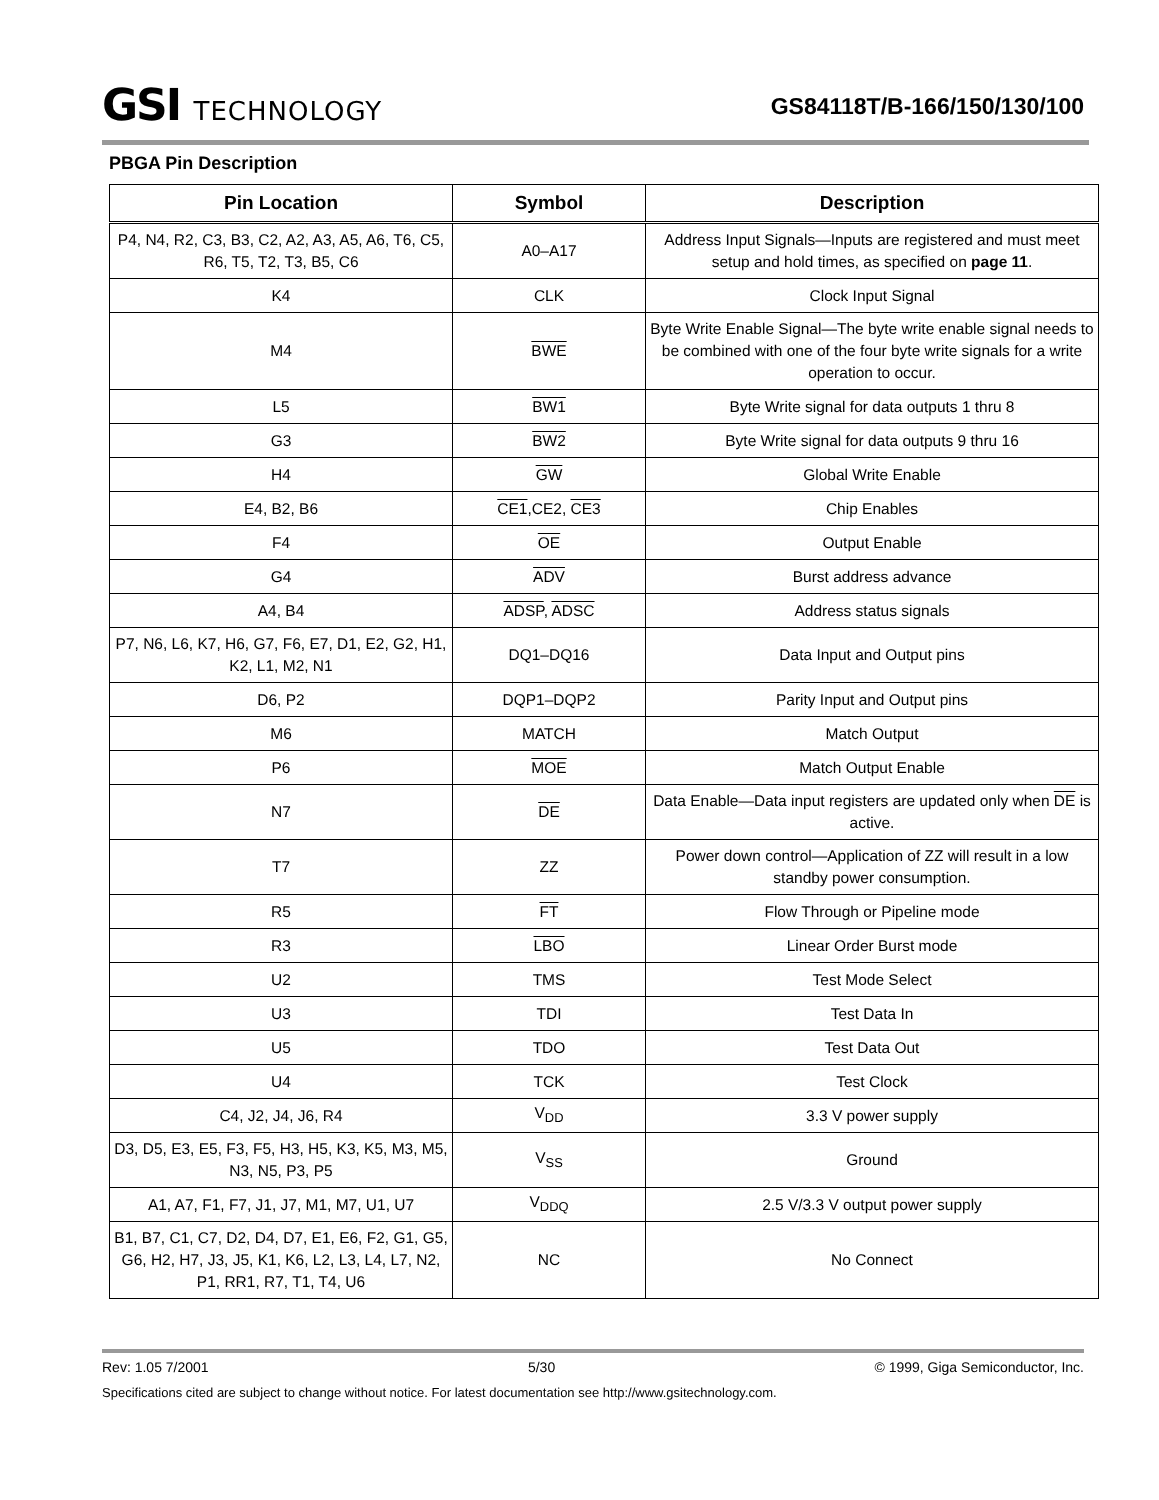GSI TECHNOLOGY
GS84118T/B-166/150/130/100
PBGA Pin Description
| Pin Location | Symbol | Description |
| --- | --- | --- |
| P4, N4, R2, C3, B3, C2, A2, A3, A5, A6, T6, C5, R6, T5, T2, T3, B5, C6 | A0–A17 | Address Input Signals—Inputs are registered and must meet setup and hold times, as specified on page 11 . |
| K4 | CLK | Clock Input Signal |
| M4 | BWE | Byte Write Enable Signal—The byte write enable signal needs to be combined with one of the four byte write signals for a write operation to occur. |
| L5 | BW1 | Byte Write signal for data outputs 1 thru 8 |
| G3 | BW2 | Byte Write signal for data outputs 9 thru 16 |
| H4 | GW | Global Write Enable |
| E4, B2, B6 | CE1 ,CE2, CE3 | Chip Enables |
| F4 | OE | Output Enable |
| G4 | ADV | Burst address advance |
| A4, B4 | ADSP , ADSC | Address status signals |
| P7, N6, L6, K7, H6, G7, F6, E7, D1, E2, G2, H1, K2, L1, M2, N1 | DQ1–DQ16 | Data Input and Output pins |
| D6, P2 | DQP1–DQP2 | Parity Input and Output pins |
| M6 | MATCH | Match Output |
| P6 | MOE | Match Output Enable |
| N7 | DE | Data Enable—Data input registers are updated only when DE is active. |
| T7 | ZZ | Power down control—Application of ZZ will result in a low standby power consumption. |
| R5 | FT | Flow Through or Pipeline mode |
| R3 | LBO | Linear Order Burst mode |
| U2 | TMS | Test Mode Select |
| U3 | TDI | Test Data In |
| U5 | TDO | Test Data Out |
| U4 | TCK | Test Clock |
| C4, J2, J4, J6, R4 | V<sub>DD</sub> | 3.3 V power supply |
| D3, D5, E3, E5, F3, F5, H3, H5, K3, K5, M3, M5, N3, N5, P3, P5 | V<sub>SS</sub> | Ground |
| A1, A7, F1, F7, J1, J7, M1, M7, U1, U7 | V<sub>DDQ</sub> | 2.5 V/3.3 V output power supply |
| B1, B7, C1, C7, D2, D4, D7, E1, E6, F2, G1, G5, G6, H2, H7, J3, J5, K1, K6, L2, L3, L4, L7, N2, P1, RR1, R7, T1, T4, U6 | NC | No Connect |
Rev: 1.05 7/2001 5/30 © 1999, Giga Semiconductor, Inc.
Specifications cited are subject to change without notice. For latest documentation see http://www.gsitechnology.com.